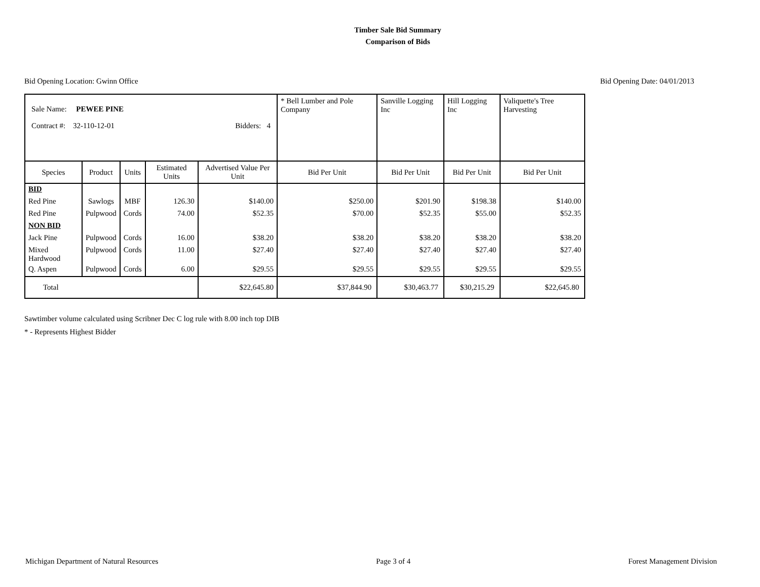Timber Sale Bid Summary
Comparison of Bids
Bid Opening Location: Gwinn Office Bid Opening Date: 04/01/2013
| Sale Name: PEWEE PINE Contract #: 32-110-12-01 Bidders: 4 | | | | | * Bell Lumber and Pole Company | Sanville Logging Inc | Hill Logging Inc | Valiquette's Tree Harvesting |
| Species | Product | Units | Estimated Units | Advertised Value Per Unit | Bid Per Unit | Bid Per Unit | Bid Per Unit | Bid Per Unit |
| BID | | | | | | | | |
| Red Pine | Sawlogs | MBF | 126.30 | $140.00 | $250.00 | $201.90 | $198.38 | $140.00 |
| Red Pine | Pulpwood | Cords | 74.00 | $52.35 | $70.00 | $52.35 | $55.00 | $52.35 |
| NON BID | | | | | | | | |
| Jack Pine | Pulpwood | Cords | 16.00 | $38.20 | $38.20 | $38.20 | $38.20 | $38.20 |
| Mixed Hardwood | Pulpwood | Cords | 11.00 | $27.40 | $27.40 | $27.40 | $27.40 | $27.40 |
| Q. Aspen | Pulpwood | Cords | 6.00 | $29.55 | $29.55 | $29.55 | $29.55 | $29.55 |
| Total | | | | $22,645.80 | $37,844.90 | $30,463.77 | $30,215.29 | $22,645.80 |
Sawtimber volume calculated using Scribner Dec C log rule with 8.00 inch top DIB
* - Represents Highest Bidder
Michigan Department of Natural Resources Page 3 of 4 Forest Management Division